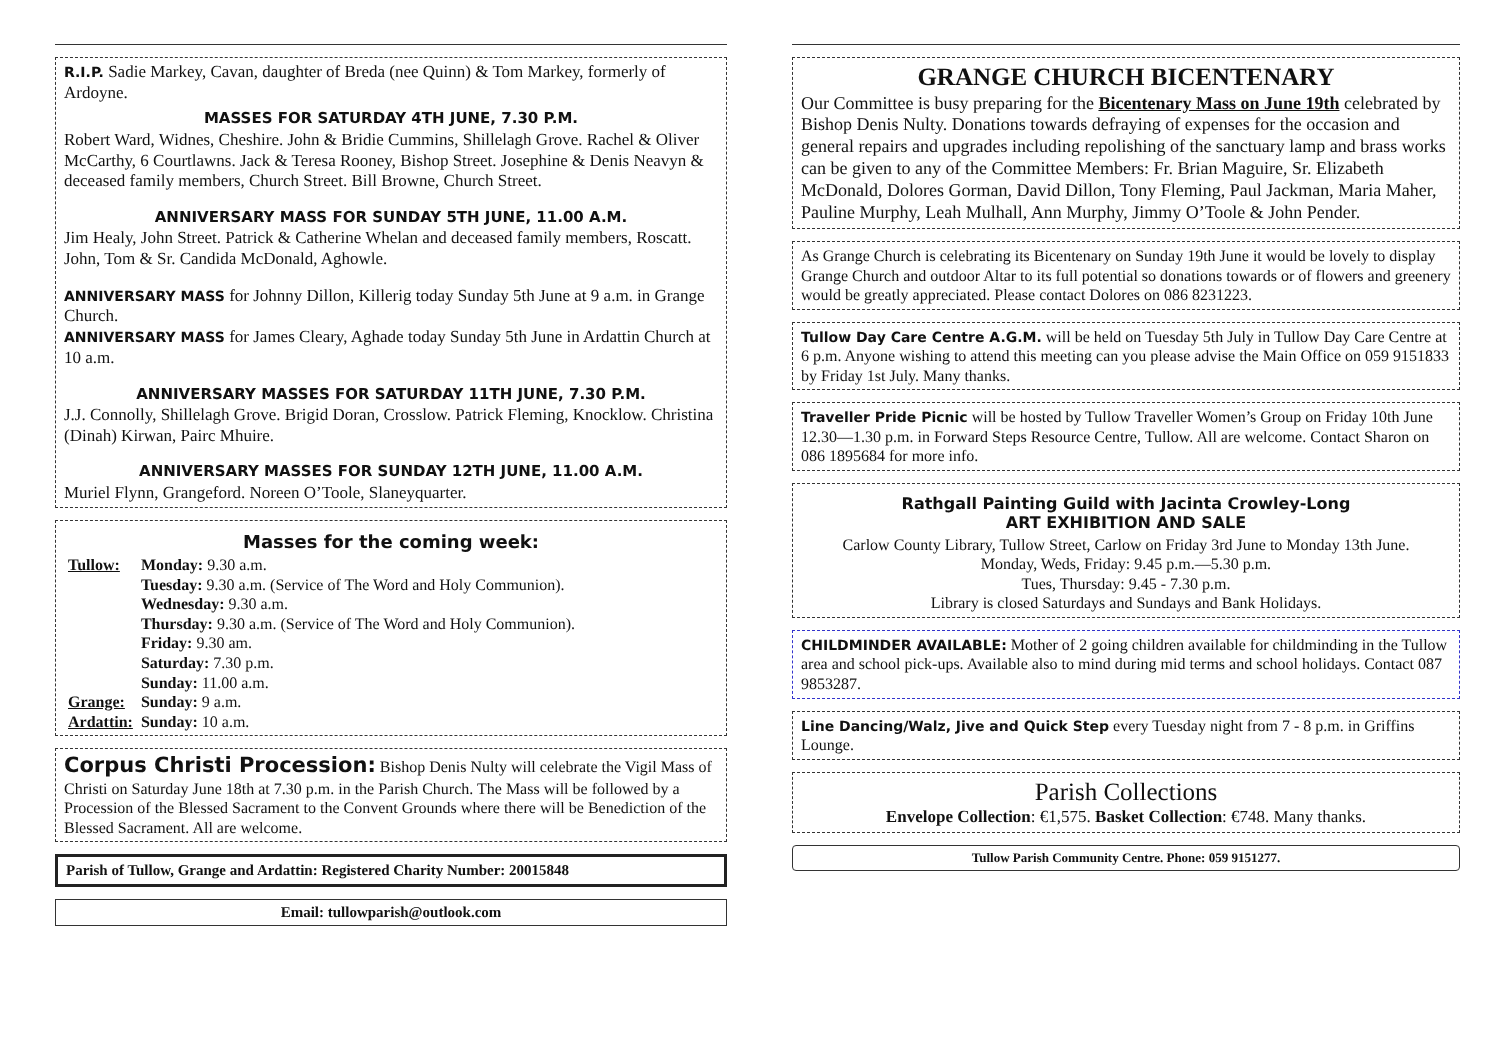R.I.P. Sadie Markey, Cavan, daughter of Breda (nee Quinn) & Tom Markey, formerly of Ardoyne.
MASSES FOR SATURDAY 4TH JUNE, 7.30 P.M.
Robert Ward, Widnes, Cheshire. John & Bridie Cummins, Shillelagh Grove. Rachel & Oliver McCarthy, 6 Courtlawns. Jack & Teresa Rooney, Bishop Street. Josephine & Denis Neavyn & deceased family members, Church Street. Bill Browne, Church Street.
ANNIVERSARY MASS FOR SUNDAY 5TH JUNE, 11.00 A.M.
Jim Healy, John Street. Patrick & Catherine Whelan and deceased family members, Roscatt. John, Tom & Sr. Candida McDonald, Aghowle.
ANNIVERSARY MASS for Johnny Dillon, Killerig today Sunday 5th June at 9 a.m. in Grange Church.
ANNIVERSARY MASS for James Cleary, Aghade today Sunday 5th June in Ardattin Church at 10 a.m.
ANNIVERSARY MASSES FOR SATURDAY 11TH JUNE, 7.30 P.M.
J.J. Connolly, Shillelagh Grove. Brigid Doran, Crosslow. Patrick Fleming, Knocklow. Christina (Dinah) Kirwan, Pairc Mhuire.
ANNIVERSARY MASSES FOR SUNDAY 12TH JUNE, 11.00 A.M.
Muriel Flynn, Grangeford. Noreen O’Toole, Slaneyquarter.
Masses for the coming week:
| Tullow: | Monday: 9.30 a.m. |
| | Tuesday: 9.30 a.m. (Service of The Word and Holy Communion). |
| | Wednesday: 9.30 a.m. |
| | Thursday: 9.30 a.m. (Service of The Word and Holy Communion). |
| | Friday: 9.30 am. |
| | Saturday: 7.30 p.m. |
| | Sunday: 11.00 a.m. |
| Grange: | Sunday: 9 a.m. |
| Ardattin: | Sunday: 10 a.m. |
Corpus Christi Procession: Bishop Denis Nulty will celebrate the Vigil Mass of Christi on Saturday June 18th at 7.30 p.m. in the Parish Church. The Mass will be followed by a Procession of the Blessed Sacrament to the Convent Grounds where there will be Benediction of the Blessed Sacrament. All are welcome.
Parish of Tullow, Grange and Ardattin: Registered Charity Number: 20015848
Email: tullowparish@outlook.com
GRANGE CHURCH BICENTENARY
Our Committee is busy preparing for the Bicentenary Mass on June 19th celebrated by Bishop Denis Nulty. Donations towards defraying of expenses for the occasion and general repairs and upgrades including repolishing of the sanctuary lamp and brass works can be given to any of the Committee Members: Fr. Brian Maguire, Sr. Elizabeth McDonald, Dolores Gorman, David Dillon, Tony Fleming, Paul Jackman, Maria Maher, Pauline Murphy, Leah Mulhall, Ann Murphy, Jimmy O’Toole & John Pender.
As Grange Church is celebrating its Bicentenary on Sunday 19th June it would be lovely to display Grange Church and outdoor Altar to its full potential so donations towards or of flowers and greenery would be greatly appreciated. Please contact Dolores on 086 8231223.
Tullow Day Care Centre A.G.M. will be held on Tuesday 5th July in Tullow Day Care Centre at 6 p.m. Anyone wishing to attend this meeting can you please advise the Main Office on 059 9151833 by Friday 1st July. Many thanks.
Traveller Pride Picnic will be hosted by Tullow Traveller Women’s Group on Friday 10th June 12.30—1.30 p.m. in Forward Steps Resource Centre, Tullow. All are welcome. Contact Sharon on 086 1895684 for more info.
Rathgall Painting Guild with Jacinta Crowley-Long
ART EXHIBITION AND SALE
Carlow County Library, Tullow Street, Carlow on Friday 3rd June to Monday 13th June.
Monday, Weds, Friday: 9.45 p.m.—5.30 p.m.
Tues, Thursday: 9.45 - 7.30 p.m.
Library is closed Saturdays and Sundays and Bank Holidays.
CHILDMINDER AVAILABLE: Mother of 2 going children available for childminding in the Tullow area and school pick-ups. Available also to mind during mid terms and school holidays. Contact 087 9853287.
Line Dancing/Walz, Jive and Quick Step every Tuesday night from 7 - 8 p.m. in Griffins Lounge.
Parish Collections
Envelope Collection: €1,575. Basket Collection: €748. Many thanks.
Tullow Parish Community Centre. Phone: 059 9151277.